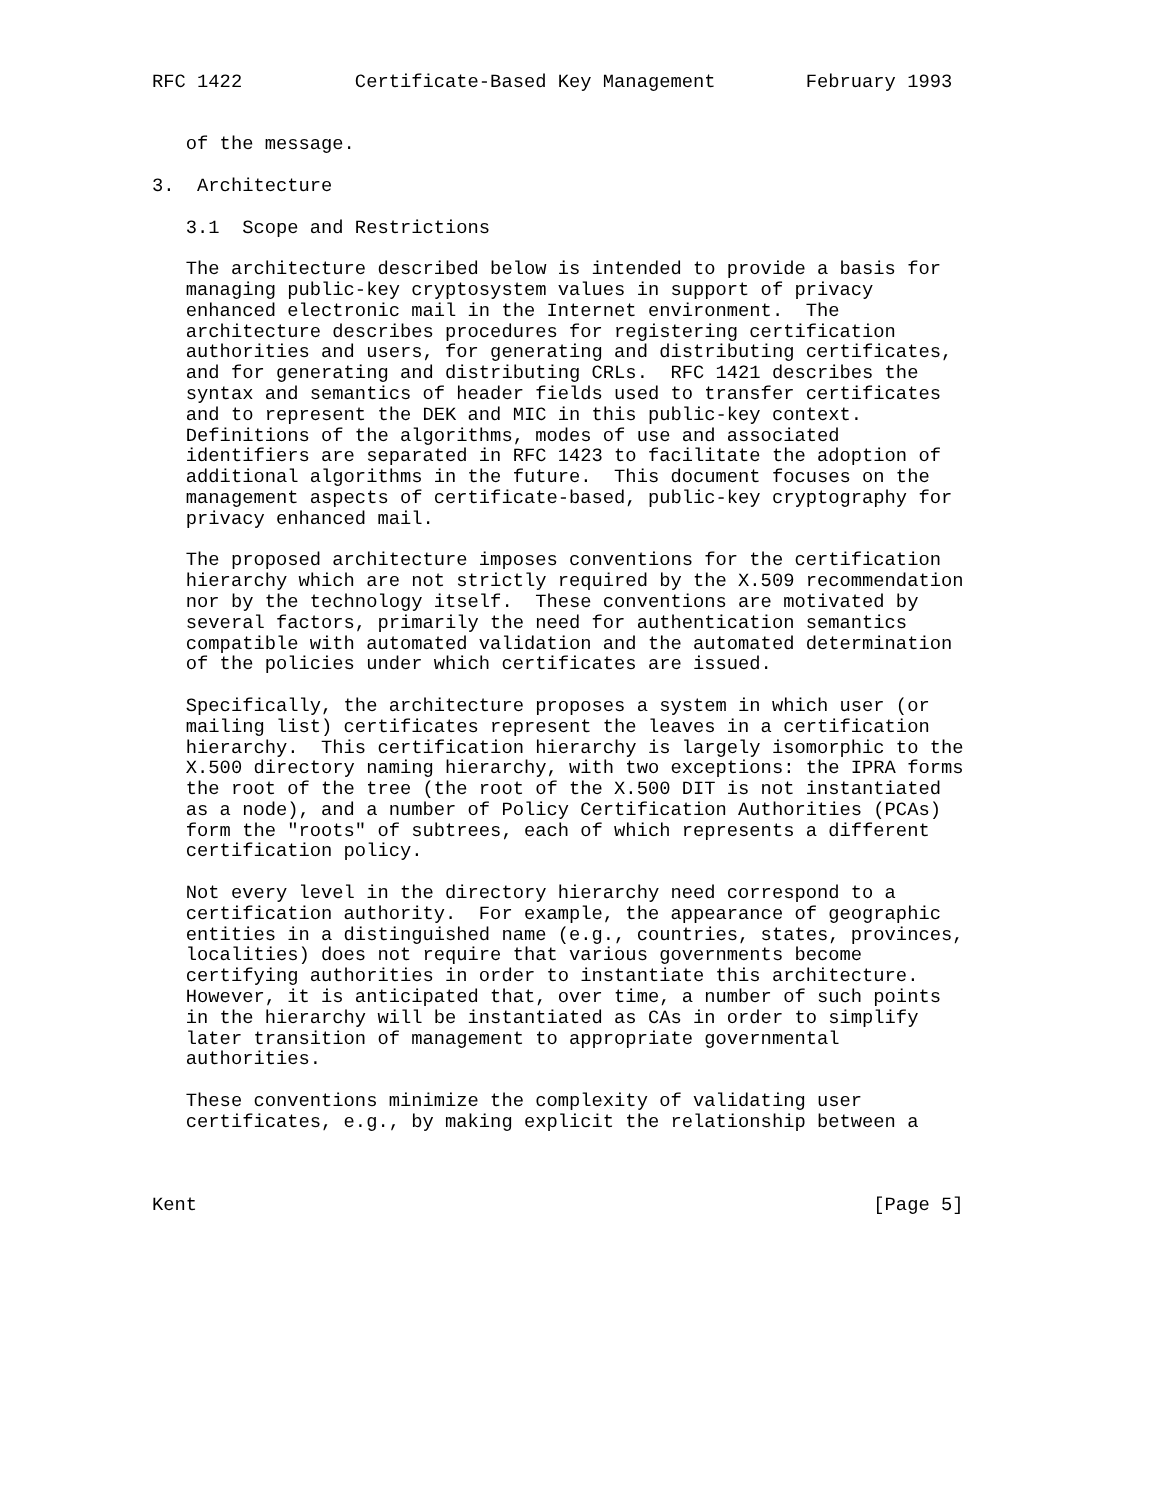RFC 1422          Certificate-Based Key Management        February 1993


   of the message.

3.  Architecture

   3.1  Scope and Restrictions

   The architecture described below is intended to provide a basis for
   managing public-key cryptosystem values in support of privacy
   enhanced electronic mail in the Internet environment.  The
   architecture describes procedures for registering certification
   authorities and users, for generating and distributing certificates,
   and for generating and distributing CRLs.  RFC 1421 describes the
   syntax and semantics of header fields used to transfer certificates
   and to represent the DEK and MIC in this public-key context.
   Definitions of the algorithms, modes of use and associated
   identifiers are separated in RFC 1423 to facilitate the adoption of
   additional algorithms in the future.  This document focuses on the
   management aspects of certificate-based, public-key cryptography for
   privacy enhanced mail.

   The proposed architecture imposes conventions for the certification
   hierarchy which are not strictly required by the X.509 recommendation
   nor by the technology itself.  These conventions are motivated by
   several factors, primarily the need for authentication semantics
   compatible with automated validation and the automated determination
   of the policies under which certificates are issued.

   Specifically, the architecture proposes a system in which user (or
   mailing list) certificates represent the leaves in a certification
   hierarchy.  This certification hierarchy is largely isomorphic to the
   X.500 directory naming hierarchy, with two exceptions: the IPRA forms
   the root of the tree (the root of the X.500 DIT is not instantiated
   as a node), and a number of Policy Certification Authorities (PCAs)
   form the "roots" of subtrees, each of which represents a different
   certification policy.

   Not every level in the directory hierarchy need correspond to a
   certification authority.  For example, the appearance of geographic
   entities in a distinguished name (e.g., countries, states, provinces,
   localities) does not require that various governments become
   certifying authorities in order to instantiate this architecture.
   However, it is anticipated that, over time, a number of such points
   in the hierarchy will be instantiated as CAs in order to simplify
   later transition of management to appropriate governmental
   authorities.

   These conventions minimize the complexity of validating user
   certificates, e.g., by making explicit the relationship between a



Kent                                                            [Page 5]